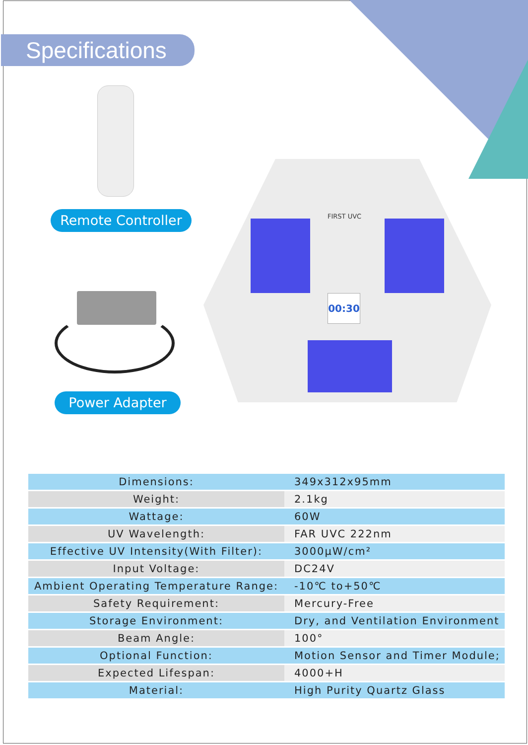Specifications
Remote Controller
Power Adapter
FIRST UVC
00:30
| Dimensions: | 349x312x95mm |
| Weight: | 2.1kg |
| Wattage: | 60W |
| UV Wavelength: | FAR UVC 222nm |
| Effective UV Intensity(With Filter): | 3000μW/cm² |
| Input Voltage: | DC24V |
| Ambient Operating Temperature Range: | -10℃ to+50℃ |
| Safety Requirement: | Mercury-Free |
| Storage Environment: | Dry, and Ventilation Environment |
| Beam Angle: | 100° |
| Optional Function: | Motion Sensor and Timer Module; |
| Expected Lifespan: | 4000+H |
| Material: | High Purity Quartz Glass |